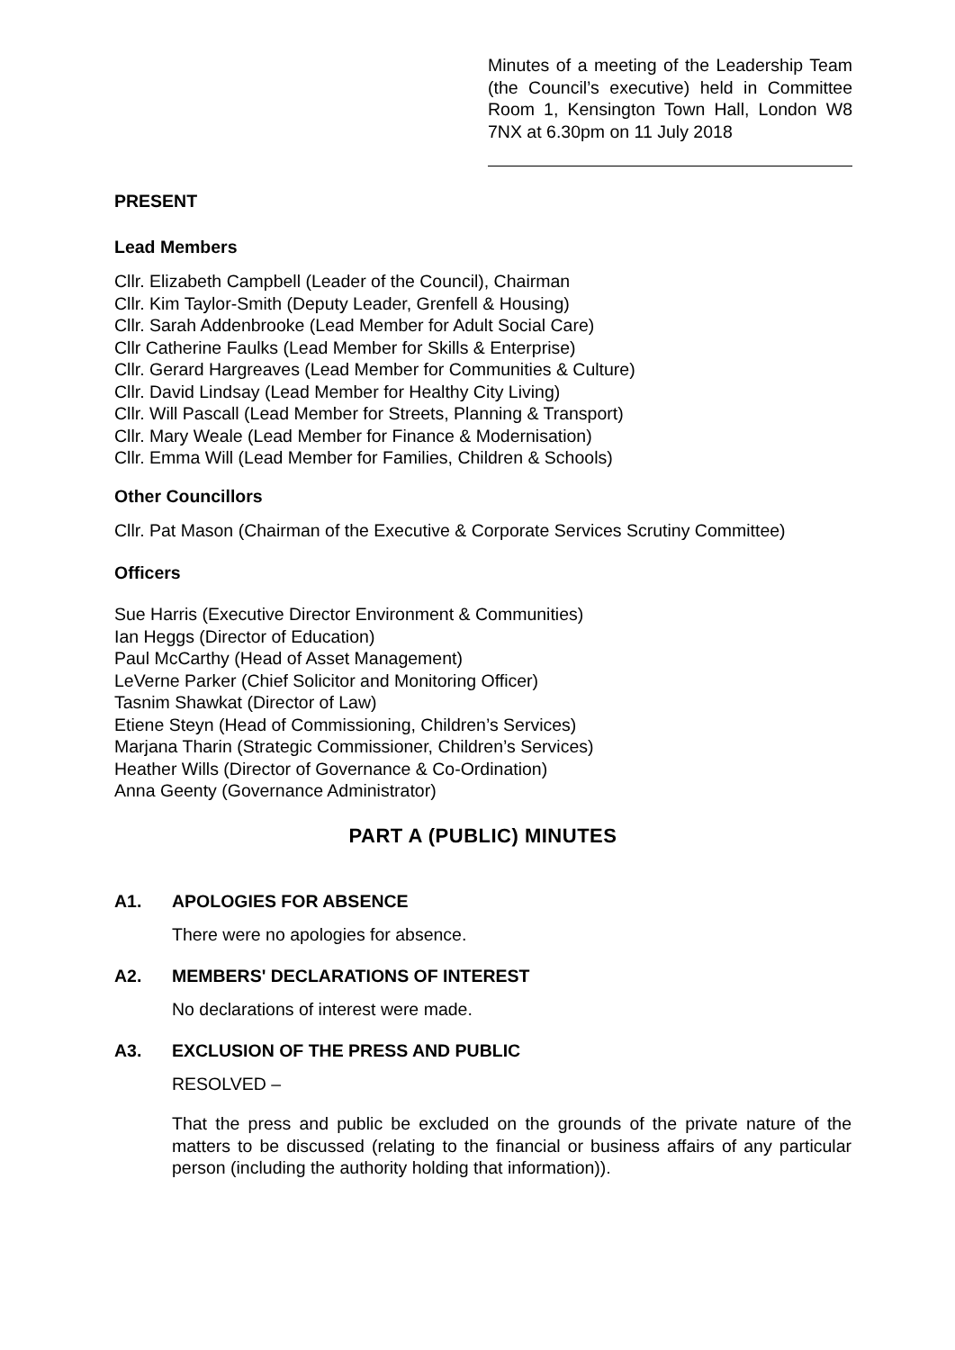Minutes of a meeting of the Leadership Team (the Council’s executive) held in Committee Room 1, Kensington Town Hall, London W8 7NX at 6.30pm on 11 July 2018
PRESENT
Lead Members
Cllr. Elizabeth Campbell (Leader of the Council), Chairman
Cllr. Kim Taylor-Smith (Deputy Leader, Grenfell & Housing)
Cllr. Sarah Addenbrooke (Lead Member for Adult Social Care)
Cllr Catherine Faulks (Lead Member for Skills & Enterprise)
Cllr. Gerard Hargreaves (Lead Member for Communities & Culture)
Cllr. David Lindsay (Lead Member for Healthy City Living)
Cllr. Will Pascall (Lead Member for Streets, Planning & Transport)
Cllr. Mary Weale (Lead Member for Finance & Modernisation)
Cllr. Emma Will (Lead Member for Families, Children & Schools)
Other Councillors
Cllr. Pat Mason (Chairman of the Executive & Corporate Services Scrutiny Committee)
Officers
Sue Harris (Executive Director Environment & Communities)
Ian Heggs (Director of Education)
Paul McCarthy (Head of Asset Management)
LeVerne Parker (Chief Solicitor and Monitoring Officer)
Tasnim Shawkat (Director of Law)
Etiene Steyn (Head of Commissioning, Children’s Services)
Marjana Tharin (Strategic Commissioner, Children’s Services)
Heather Wills (Director of Governance & Co-Ordination)
Anna Geenty (Governance Administrator)
PART A (PUBLIC) MINUTES
A1. APOLOGIES FOR ABSENCE
There were no apologies for absence.
A2. MEMBERS' DECLARATIONS OF INTEREST
No declarations of interest were made.
A3. EXCLUSION OF THE PRESS AND PUBLIC
RESOLVED –
That the press and public be excluded on the grounds of the private nature of the matters to be discussed (relating to the financial or business affairs of any particular person (including the authority holding that information)).